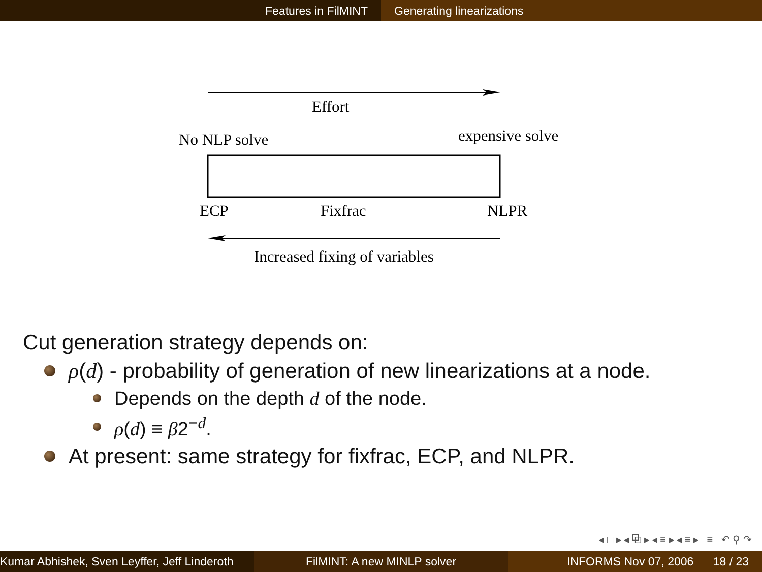Features in FilMINT Generating linearizations
Effort
No NLP solve expensive solve
ECP Fixfrac NLPR
Increased fixing of variables
Cut generation strategy depends on:
ρ(d) - probability of generation of new linearizations at a node.
Depends on the depth d of the node.
ρ(d) ≡ β2<sup>−d</sup>.
At present: same strategy for fixfrac, ECP, and NLPR.
◂ □ ▸ ◂ ⧉ ▸ ◂ ≡ ▸ ◂ ≡ ▸ ≡ ↶ ⚲ ↷
Kumar Abhishek, Sven Leyffer, Jeff Linderoth
FilMINT: A new MINLP solver INFORMS Nov 07, 2006 18 / 23